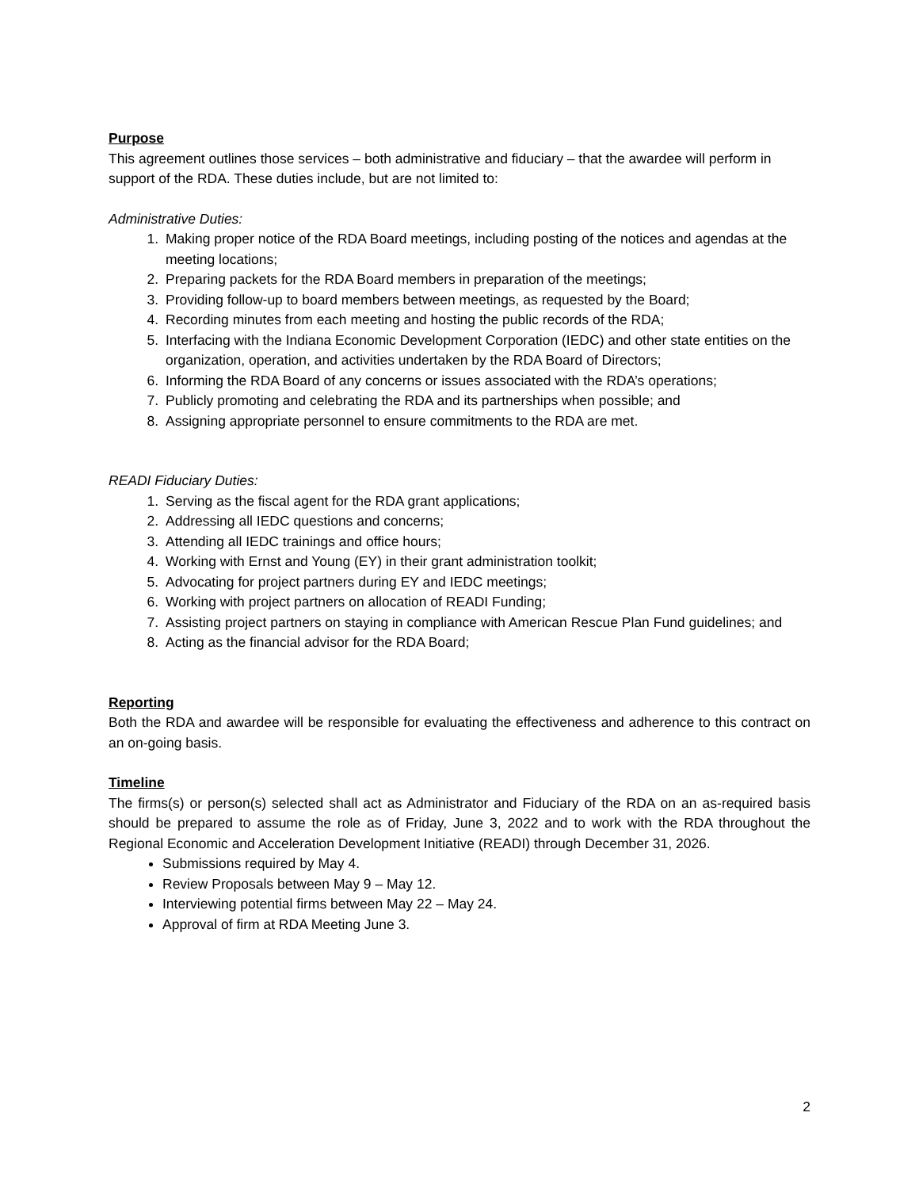Purpose
This agreement outlines those services – both administrative and fiduciary – that the awardee will perform in support of the RDA. These duties include, but are not limited to:
Administrative Duties:
1. Making proper notice of the RDA Board meetings, including posting of the notices and agendas at the meeting locations;
2. Preparing packets for the RDA Board members in preparation of the meetings;
3. Providing follow-up to board members between meetings, as requested by the Board;
4. Recording minutes from each meeting and hosting the public records of the RDA;
5. Interfacing with the Indiana Economic Development Corporation (IEDC) and other state entities on the organization, operation, and activities undertaken by the RDA Board of Directors;
6. Informing the RDA Board of any concerns or issues associated with the RDA’s operations;
7. Publicly promoting and celebrating the RDA and its partnerships when possible; and
8. Assigning appropriate personnel to ensure commitments to the RDA are met.
READI Fiduciary Duties:
1. Serving as the fiscal agent for the RDA grant applications;
2. Addressing all IEDC questions and concerns;
3. Attending all IEDC trainings and office hours;
4. Working with Ernst and Young (EY) in their grant administration toolkit;
5. Advocating for project partners during EY and IEDC meetings;
6. Working with project partners on allocation of READI Funding;
7. Assisting project partners on staying in compliance with American Rescue Plan Fund guidelines; and
8. Acting as the financial advisor for the RDA Board;
Reporting
Both the RDA and awardee will be responsible for evaluating the effectiveness and adherence to this contract on an on-going basis.
Timeline
The firms(s) or person(s) selected shall act as Administrator and Fiduciary of the RDA on an as-required basis should be prepared to assume the role as of Friday, June 3, 2022 and to work with the RDA throughout the Regional Economic and Acceleration Development Initiative (READI) through December 31, 2026.
Submissions required by May 4.
Review Proposals between May 9 – May 12.
Interviewing potential firms between May 22 – May 24.
Approval of firm at RDA Meeting June 3.
2